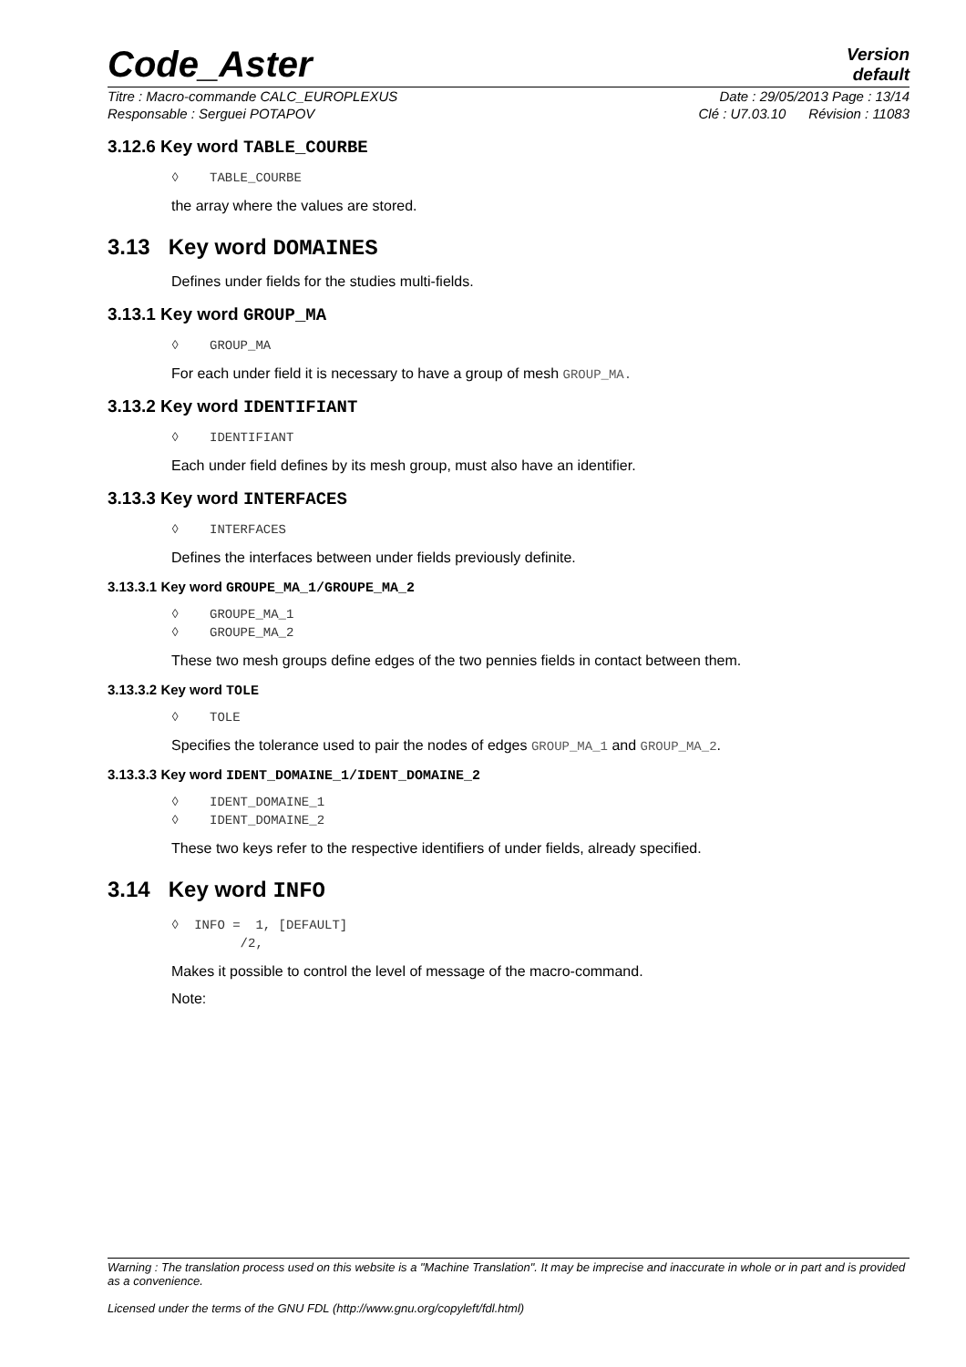Code_Aster
Version
default
Titre : Macro-commande CALC_EUROPLEXUS Date : 29/05/2013 Page : 13/14
Responsable : Serguei POTAPOV Clé : U7.03.10 Révision : 11083
3.12.6 Key word TABLE_COURBE
◊ TABLE_COURBE
the array where the values are stored.
3.13 Key word DOMAINES
Defines under fields for the studies multi-fields.
3.13.1 Key word GROUP_MA
◊ GROUP_MA
For each under field it is necessary to have a group of mesh GROUP_MA.
3.13.2 Key word IDENTIFIANT
◊ IDENTIFIANT
Each under field defines by its mesh group, must also have an identifier.
3.13.3 Key word INTERFACES
◊ INTERFACES
Defines the interfaces between under fields previously definite.
3.13.3.1 Key word GROUPE_MA_1/GROUPE_MA_2
◊ GROUPE_MA_1 ◊ GROUPE_MA_2
These two mesh groups define edges of the two pennies fields in contact between them.
3.13.3.2 Key word TOLE
◊ TOLE
Specifies the tolerance used to pair the nodes of edges GROUP_MA_1 and GROUP_MA_2.
3.13.3.3 Key word IDENT_DOMAINE_1/IDENT_DOMAINE_2
◊ IDENT_DOMAINE_1 ◊ IDENT_DOMAINE_2
These two keys refer to the respective identifiers of under fields, already specified.
3.14 Key word INFO
◊ INFO = 1, [DEFAULT] /2,
Makes it possible to control the level of message of the macro-command.
Note:
Warning : The translation process used on this website is a "Machine Translation". It may be imprecise and inaccurate in whole or in part and is provided as a convenience.
Licensed under the terms of the GNU FDL (http://www.gnu.org/copyleft/fdl.html)